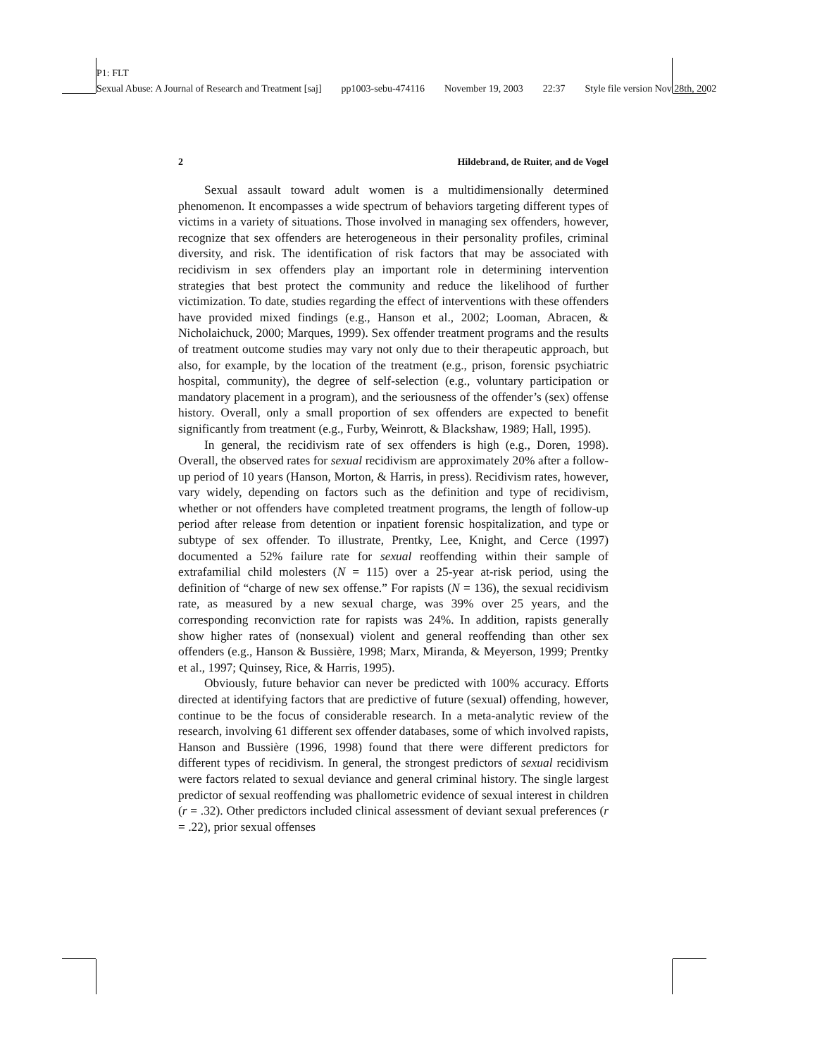P1: FLT
Sexual Abuse: A Journal of Research and Treatment [saj] pp1003-sebu-474116 November 19, 2003 22:37 Style file version Nov 28th, 2002
2 Hildebrand, de Ruiter, and de Vogel
Sexual assault toward adult women is a multidimensionally determined phenomenon. It encompasses a wide spectrum of behaviors targeting different types of victims in a variety of situations. Those involved in managing sex offenders, however, recognize that sex offenders are heterogeneous in their personality profiles, criminal diversity, and risk. The identification of risk factors that may be associated with recidivism in sex offenders play an important role in determining intervention strategies that best protect the community and reduce the likelihood of further victimization. To date, studies regarding the effect of interventions with these offenders have provided mixed findings (e.g., Hanson et al., 2002; Looman, Abracen, & Nicholaichuck, 2000; Marques, 1999). Sex offender treatment programs and the results of treatment outcome studies may vary not only due to their therapeutic approach, but also, for example, by the location of the treatment (e.g., prison, forensic psychiatric hospital, community), the degree of self-selection (e.g., voluntary participation or mandatory placement in a program), and the seriousness of the offender’s (sex) offense history. Overall, only a small proportion of sex offenders are expected to benefit significantly from treatment (e.g., Furby, Weinrott, & Blackshaw, 1989; Hall, 1995).
In general, the recidivism rate of sex offenders is high (e.g., Doren, 1998). Overall, the observed rates for sexual recidivism are approximately 20% after a follow-up period of 10 years (Hanson, Morton, & Harris, in press). Recidivism rates, however, vary widely, depending on factors such as the definition and type of recidivism, whether or not offenders have completed treatment programs, the length of follow-up period after release from detention or inpatient forensic hospitalization, and type or subtype of sex offender. To illustrate, Prentky, Lee, Knight, and Cerce (1997) documented a 52% failure rate for sexual reoffending within their sample of extrafamilial child molesters (N = 115) over a 25-year at-risk period, using the definition of “charge of new sex offense.” For rapists (N = 136), the sexual recidivism rate, as measured by a new sexual charge, was 39% over 25 years, and the corresponding reconviction rate for rapists was 24%. In addition, rapists generally show higher rates of (nonsexual) violent and general reoffending than other sex offenders (e.g., Hanson & Bussière, 1998; Marx, Miranda, & Meyerson, 1999; Prentky et al., 1997; Quinsey, Rice, & Harris, 1995).
Obviously, future behavior can never be predicted with 100% accuracy. Efforts directed at identifying factors that are predictive of future (sexual) offending, however, continue to be the focus of considerable research. In a meta-analytic review of the research, involving 61 different sex offender databases, some of which involved rapists, Hanson and Bussière (1996, 1998) found that there were different predictors for different types of recidivism. In general, the strongest predictors of sexual recidivism were factors related to sexual deviance and general criminal history. The single largest predictor of sexual reoffending was phallometric evidence of sexual interest in children (r = .32). Other predictors included clinical assessment of deviant sexual preferences (r = .22), prior sexual offenses